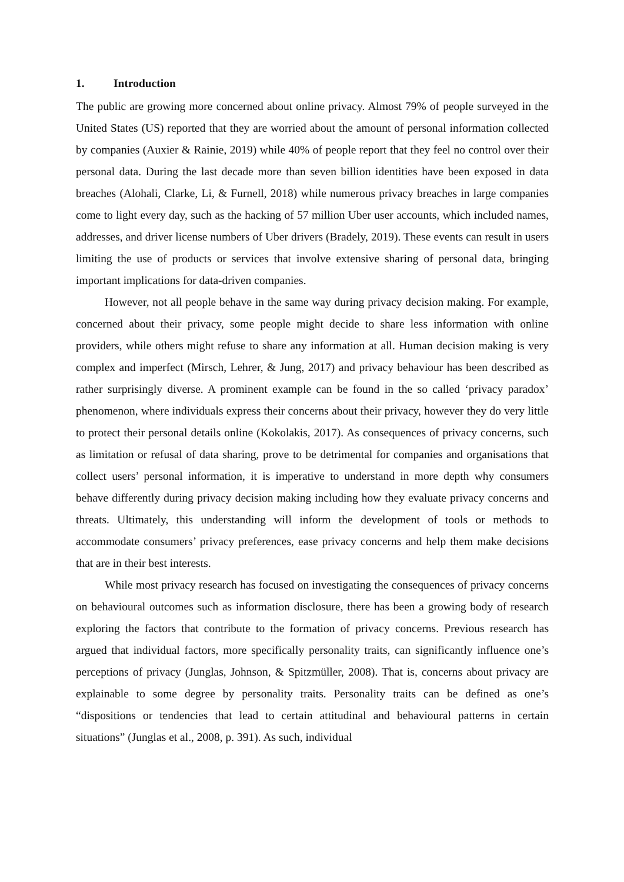1. Introduction
The public are growing more concerned about online privacy. Almost 79% of people surveyed in the United States (US) reported that they are worried about the amount of personal information collected by companies (Auxier & Rainie, 2019) while 40% of people report that they feel no control over their personal data. During the last decade more than seven billion identities have been exposed in data breaches (Alohali, Clarke, Li, & Furnell, 2018) while numerous privacy breaches in large companies come to light every day, such as the hacking of 57 million Uber user accounts, which included names, addresses, and driver license numbers of Uber drivers (Bradely, 2019). These events can result in users limiting the use of products or services that involve extensive sharing of personal data, bringing important implications for data-driven companies.
However, not all people behave in the same way during privacy decision making. For example, concerned about their privacy, some people might decide to share less information with online providers, while others might refuse to share any information at all. Human decision making is very complex and imperfect (Mirsch, Lehrer, & Jung, 2017) and privacy behaviour has been described as rather surprisingly diverse. A prominent example can be found in the so called ‘privacy paradox’ phenomenon, where individuals express their concerns about their privacy, however they do very little to protect their personal details online (Kokolakis, 2017). As consequences of privacy concerns, such as limitation or refusal of data sharing, prove to be detrimental for companies and organisations that collect users’ personal information, it is imperative to understand in more depth why consumers behave differently during privacy decision making including how they evaluate privacy concerns and threats. Ultimately, this understanding will inform the development of tools or methods to accommodate consumers’ privacy preferences, ease privacy concerns and help them make decisions that are in their best interests.
While most privacy research has focused on investigating the consequences of privacy concerns on behavioural outcomes such as information disclosure, there has been a growing body of research exploring the factors that contribute to the formation of privacy concerns. Previous research has argued that individual factors, more specifically personality traits, can significantly influence one’s perceptions of privacy (Junglas, Johnson, & Spitzmüller, 2008). That is, concerns about privacy are explainable to some degree by personality traits. Personality traits can be defined as one’s “dispositions or tendencies that lead to certain attitudinal and behavioural patterns in certain situations” (Junglas et al., 2008, p. 391). As such, individual